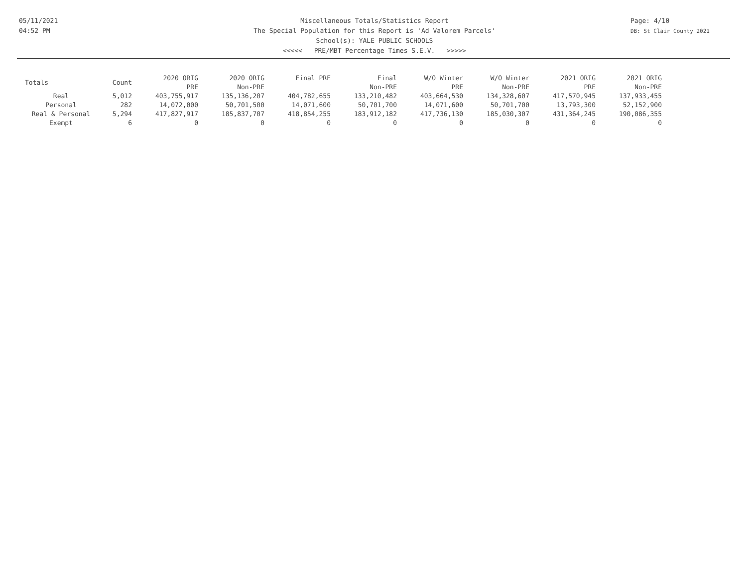05/11/2021
04:52 PM
Miscellaneous Totals/Statistics Report
The Special Population for this Report is 'Ad Valorem Parcels'
School(s): YALE PUBLIC SCHOOLS
<<<<< PRE/MBT Percentage Times S.E.V. >>>>>
Page: 4/10
DB: St Clair County 2021
| Totals | Count | 2020 ORIG PRE | 2020 ORIG Non-PRE | Final PRE | Final Non-PRE | W/O Winter PRE | W/O Winter Non-PRE | 2021 ORIG PRE | 2021 ORIG Non-PRE |
| --- | --- | --- | --- | --- | --- | --- | --- | --- | --- |
| Real | 5,012 | 403,755,917 | 135,136,207 | 404,782,655 | 133,210,482 | 403,664,530 | 134,328,607 | 417,570,945 | 137,933,455 |
| Personal | 282 | 14,072,000 | 50,701,500 | 14,071,600 | 50,701,700 | 14,071,600 | 50,701,700 | 13,793,300 | 52,152,900 |
| Real & Personal | 5,294 | 417,827,917 | 185,837,707 | 418,854,255 | 183,912,182 | 417,736,130 | 185,030,307 | 431,364,245 | 190,086,355 |
| Exempt | 6 | 0 | 0 | 0 | 0 | 0 | 0 | 0 | 0 |